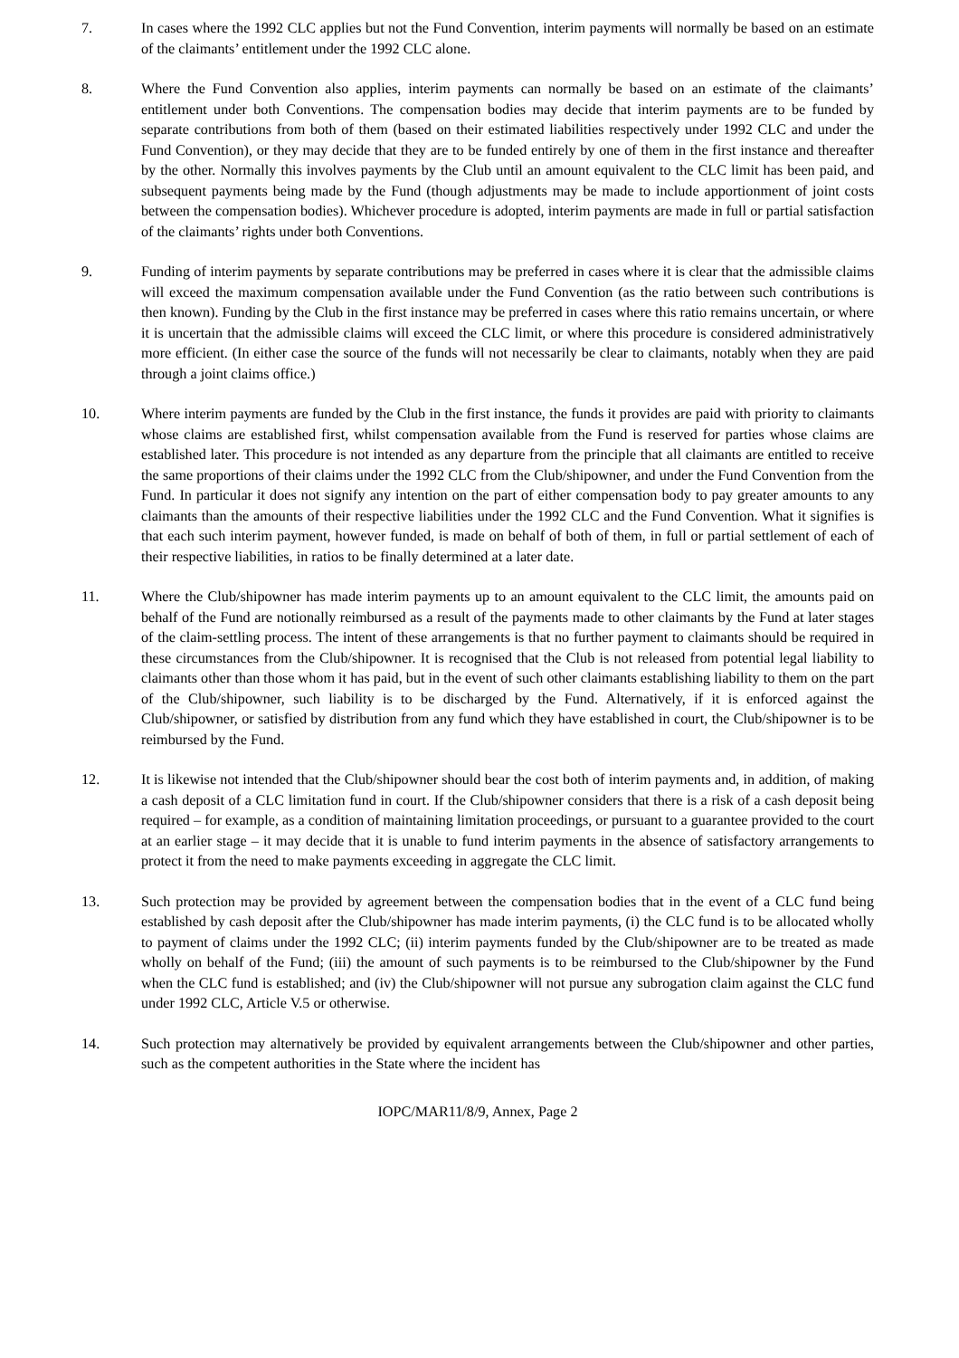7. In cases where the 1992 CLC applies but not the Fund Convention, interim payments will normally be based on an estimate of the claimants’ entitlement under the 1992 CLC alone.
8. Where the Fund Convention also applies, interim payments can normally be based on an estimate of the claimants’ entitlement under both Conventions. The compensation bodies may decide that interim payments are to be funded by separate contributions from both of them (based on their estimated liabilities respectively under 1992 CLC and under the Fund Convention), or they may decide that they are to be funded entirely by one of them in the first instance and thereafter by the other. Normally this involves payments by the Club until an amount equivalent to the CLC limit has been paid, and subsequent payments being made by the Fund (though adjustments may be made to include apportionment of joint costs between the compensation bodies). Whichever procedure is adopted, interim payments are made in full or partial satisfaction of the claimants’ rights under both Conventions.
9. Funding of interim payments by separate contributions may be preferred in cases where it is clear that the admissible claims will exceed the maximum compensation available under the Fund Convention (as the ratio between such contributions is then known). Funding by the Club in the first instance may be preferred in cases where this ratio remains uncertain, or where it is uncertain that the admissible claims will exceed the CLC limit, or where this procedure is considered administratively more efficient. (In either case the source of the funds will not necessarily be clear to claimants, notably when they are paid through a joint claims office.)
10. Where interim payments are funded by the Club in the first instance, the funds it provides are paid with priority to claimants whose claims are established first, whilst compensation available from the Fund is reserved for parties whose claims are established later. This procedure is not intended as any departure from the principle that all claimants are entitled to receive the same proportions of their claims under the 1992 CLC from the Club/shipowner, and under the Fund Convention from the Fund. In particular it does not signify any intention on the part of either compensation body to pay greater amounts to any claimants than the amounts of their respective liabilities under the 1992 CLC and the Fund Convention. What it signifies is that each such interim payment, however funded, is made on behalf of both of them, in full or partial settlement of each of their respective liabilities, in ratios to be finally determined at a later date.
11. Where the Club/shipowner has made interim payments up to an amount equivalent to the CLC limit, the amounts paid on behalf of the Fund are notionally reimbursed as a result of the payments made to other claimants by the Fund at later stages of the claim-settling process. The intent of these arrangements is that no further payment to claimants should be required in these circumstances from the Club/shipowner. It is recognised that the Club is not released from potential legal liability to claimants other than those whom it has paid, but in the event of such other claimants establishing liability to them on the part of the Club/shipowner, such liability is to be discharged by the Fund. Alternatively, if it is enforced against the Club/shipowner, or satisfied by distribution from any fund which they have established in court, the Club/shipowner is to be reimbursed by the Fund.
12. It is likewise not intended that the Club/shipowner should bear the cost both of interim payments and, in addition, of making a cash deposit of a CLC limitation fund in court. If the Club/shipowner considers that there is a risk of a cash deposit being required – for example, as a condition of maintaining limitation proceedings, or pursuant to a guarantee provided to the court at an earlier stage – it may decide that it is unable to fund interim payments in the absence of satisfactory arrangements to protect it from the need to make payments exceeding in aggregate the CLC limit.
13. Such protection may be provided by agreement between the compensation bodies that in the event of a CLC fund being established by cash deposit after the Club/shipowner has made interim payments, (i) the CLC fund is to be allocated wholly to payment of claims under the 1992 CLC; (ii) interim payments funded by the Club/shipowner are to be treated as made wholly on behalf of the Fund; (iii) the amount of such payments is to be reimbursed to the Club/shipowner by the Fund when the CLC fund is established; and (iv) the Club/shipowner will not pursue any subrogation claim against the CLC fund under 1992 CLC, Article V.5 or otherwise.
14. Such protection may alternatively be provided by equivalent arrangements between the Club/shipowner and other parties, such as the competent authorities in the State where the incident has
IOPC/MAR11/8/9, Annex, Page 2